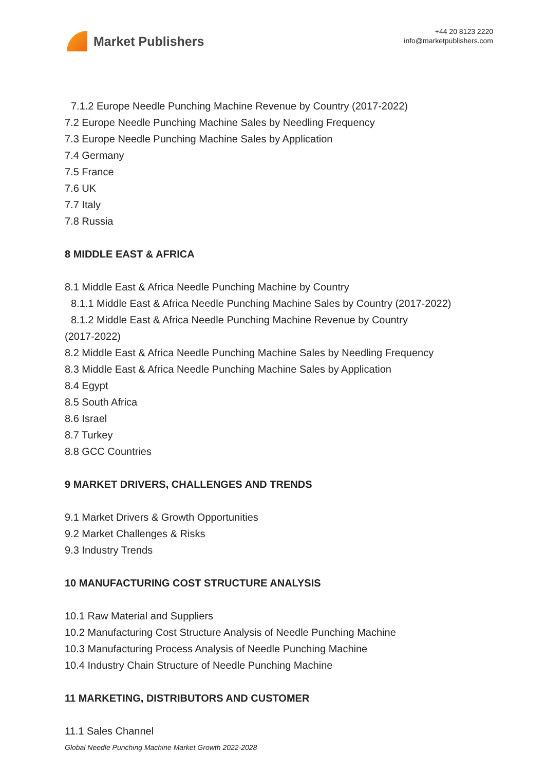Market Publishers
+44 20 8123 2220
info@marketpublishers.com
7.1.2 Europe Needle Punching Machine Revenue by Country (2017-2022)
7.2 Europe Needle Punching Machine Sales by Needling Frequency
7.3 Europe Needle Punching Machine Sales by Application
7.4 Germany
7.5 France
7.6 UK
7.7 Italy
7.8 Russia
8 MIDDLE EAST & AFRICA
8.1 Middle East & Africa Needle Punching Machine by Country
8.1.1 Middle East & Africa Needle Punching Machine Sales by Country (2017-2022)
8.1.2 Middle East & Africa Needle Punching Machine Revenue by Country
(2017-2022)
8.2 Middle East & Africa Needle Punching Machine Sales by Needling Frequency
8.3 Middle East & Africa Needle Punching Machine Sales by Application
8.4 Egypt
8.5 South Africa
8.6 Israel
8.7 Turkey
8.8 GCC Countries
9 MARKET DRIVERS, CHALLENGES AND TRENDS
9.1 Market Drivers & Growth Opportunities
9.2 Market Challenges & Risks
9.3 Industry Trends
10 MANUFACTURING COST STRUCTURE ANALYSIS
10.1 Raw Material and Suppliers
10.2 Manufacturing Cost Structure Analysis of Needle Punching Machine
10.3 Manufacturing Process Analysis of Needle Punching Machine
10.4 Industry Chain Structure of Needle Punching Machine
11 MARKETING, DISTRIBUTORS AND CUSTOMER
11.1 Sales Channel
Global Needle Punching Machine Market Growth 2022-2028